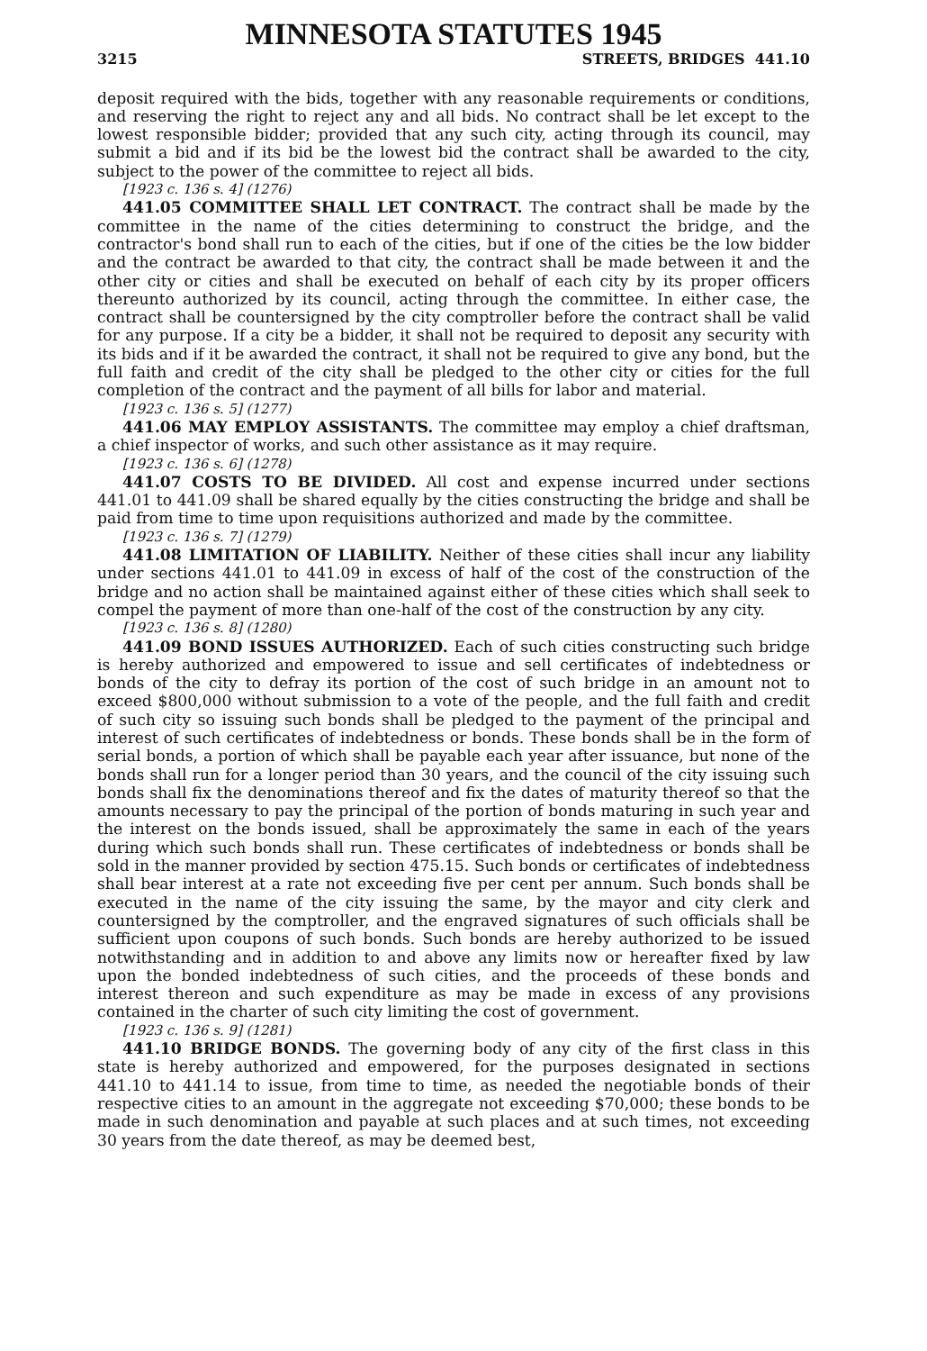MINNESOTA STATUTES 1945
3215 STREETS, BRIDGES 441.10
deposit required with the bids, together with any reasonable requirements or conditions, and reserving the right to reject any and all bids. No contract shall be let except to the lowest responsible bidder; provided that any such city, acting through its council, may submit a bid and if its bid be the lowest bid the contract shall be awarded to the city, subject to the power of the committee to reject all bids.
[1923 c. 136 s. 4] (1276)
441.05 COMMITTEE SHALL LET CONTRACT. The contract shall be made by the committee in the name of the cities determining to construct the bridge, and the contractor's bond shall run to each of the cities, but if one of the cities be the low bidder and the contract be awarded to that city, the contract shall be made between it and the other city or cities and shall be executed on behalf of each city by its proper officers thereunto authorized by its council, acting through the committee. In either case, the contract shall be countersigned by the city comptroller before the contract shall be valid for any purpose. If a city be a bidder, it shall not be required to deposit any security with its bids and if it be awarded the contract, it shall not be required to give any bond, but the full faith and credit of the city shall be pledged to the other city or cities for the full completion of the contract and the payment of all bills for labor and material.
[1923 c. 136 s. 5] (1277)
441.06 MAY EMPLOY ASSISTANTS. The committee may employ a chief draftsman, a chief inspector of works, and such other assistance as it may require.
[1923 c. 136 s. 6] (1278)
441.07 COSTS TO BE DIVIDED. All cost and expense incurred under sections 441.01 to 441.09 shall be shared equally by the cities constructing the bridge and shall be paid from time to time upon requisitions authorized and made by the committee.
[1923 c. 136 s. 7] (1279)
441.08 LIMITATION OF LIABILITY. Neither of these cities shall incur any liability under sections 441.01 to 441.09 in excess of half of the cost of the construction of the bridge and no action shall be maintained against either of these cities which shall seek to compel the payment of more than one-half of the cost of the construction by any city.
[1923 c. 136 s. 8] (1280)
441.09 BOND ISSUES AUTHORIZED. Each of such cities constructing such bridge is hereby authorized and empowered to issue and sell certificates of indebtedness or bonds of the city to defray its portion of the cost of such bridge in an amount not to exceed $800,000 without submission to a vote of the people, and the full faith and credit of such city so issuing such bonds shall be pledged to the payment of the principal and interest of such certificates of indebtedness or bonds. These bonds shall be in the form of serial bonds, a portion of which shall be payable each year after issuance, but none of the bonds shall run for a longer period than 30 years, and the council of the city issuing such bonds shall fix the denominations thereof and fix the dates of maturity thereof so that the amounts necessary to pay the principal of the portion of bonds maturing in such year and the interest on the bonds issued, shall be approximately the same in each of the years during which such bonds shall run. These certificates of indebtedness or bonds shall be sold in the manner provided by section 475.15. Such bonds or certificates of indebtedness shall bear interest at a rate not exceeding five per cent per annum. Such bonds shall be executed in the name of the city issuing the same, by the mayor and city clerk and countersigned by the comptroller, and the engraved signatures of such officials shall be sufficient upon coupons of such bonds. Such bonds are hereby authorized to be issued notwithstanding and in addition to and above any limits now or hereafter fixed by law upon the bonded indebtedness of such cities, and the proceeds of these bonds and interest thereon and such expenditure as may be made in excess of any provisions contained in the charter of such city limiting the cost of government.
[1923 c. 136 s. 9] (1281)
441.10 BRIDGE BONDS. The governing body of any city of the first class in this state is hereby authorized and empowered, for the purposes designated in sections 441.10 to 441.14 to issue, from time to time, as needed the negotiable bonds of their respective cities to an amount in the aggregate not exceeding $70,000; these bonds to be made in such denomination and payable at such places and at such times, not exceeding 30 years from the date thereof, as may be deemed best,